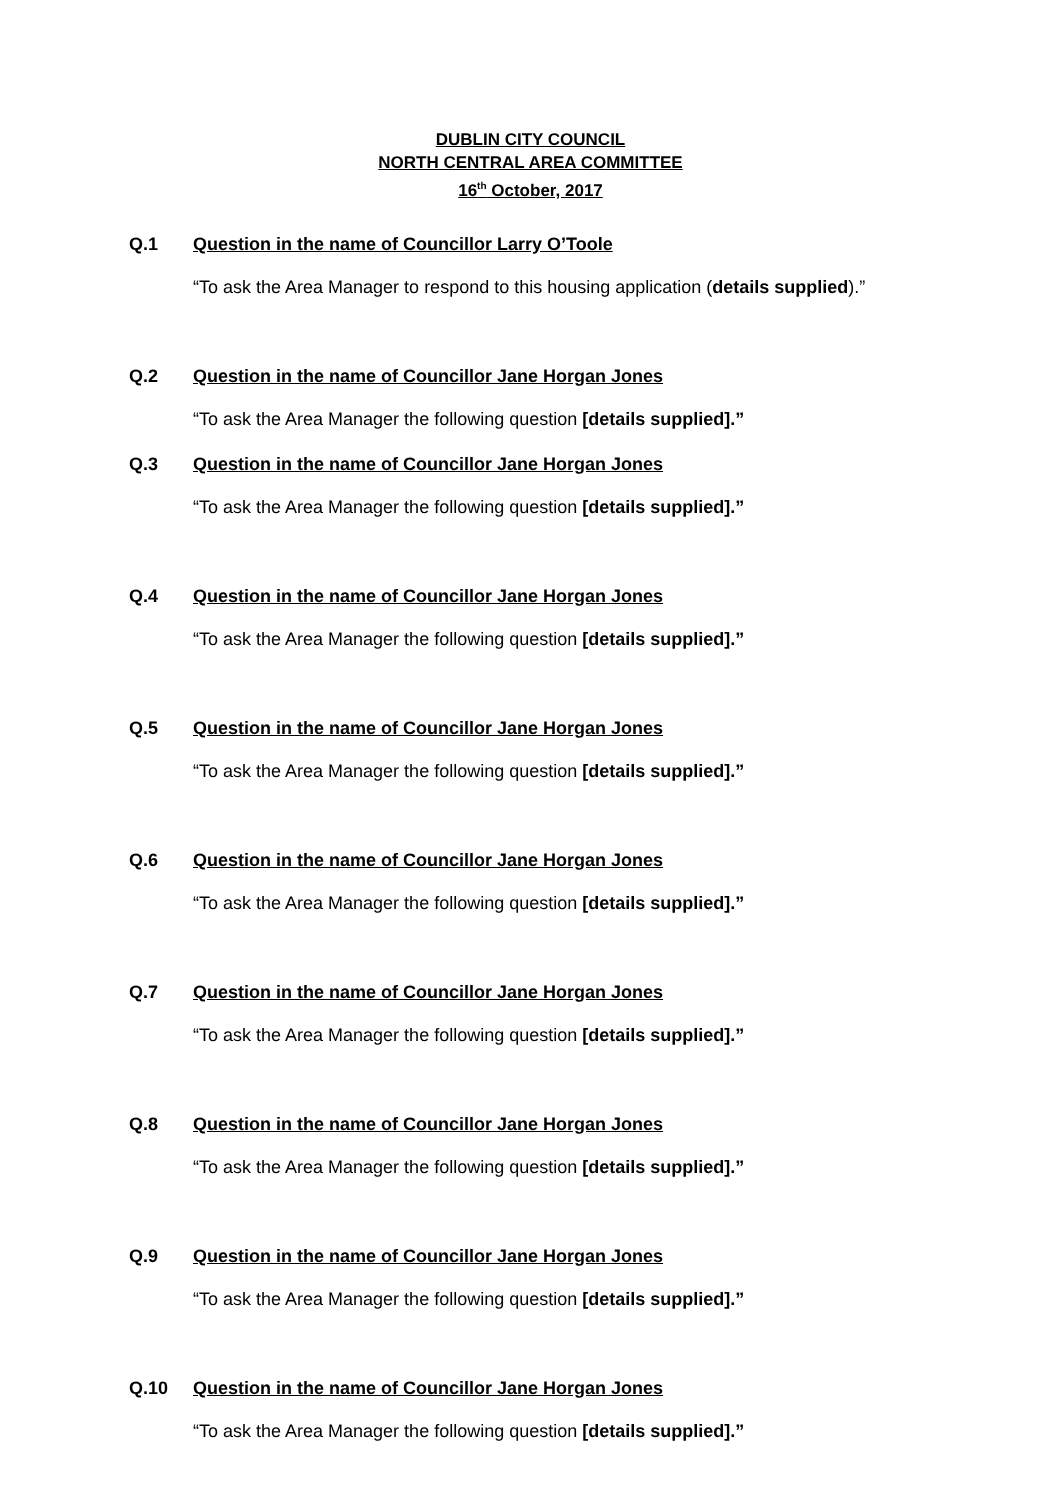DUBLIN CITY COUNCIL
NORTH CENTRAL AREA COMMITTEE
16<sup>th</sup> October, 2017
Q.1 Question in the name of Councillor Larry O’Toole
“To ask the Area Manager to respond to this housing application (details supplied).”
Q.2 Question in the name of Councillor Jane Horgan Jones
“To ask the Area Manager the following question [details supplied].”
Q.3 Question in the name of Councillor Jane Horgan Jones
“To ask the Area Manager the following question [details supplied].”
Q.4 Question in the name of Councillor Jane Horgan Jones
“To ask the Area Manager the following question [details supplied].”
Q.5 Question in the name of Councillor Jane Horgan Jones
“To ask the Area Manager the following question [details supplied].”
Q.6 Question in the name of Councillor Jane Horgan Jones
“To ask the Area Manager the following question [details supplied].”
Q.7 Question in the name of Councillor Jane Horgan Jones
“To ask the Area Manager the following question [details supplied].”
Q.8 Question in the name of Councillor Jane Horgan Jones
“To ask the Area Manager the following question [details supplied].”
Q.9 Question in the name of Councillor Jane Horgan Jones
“To ask the Area Manager the following question [details supplied].”
Q.10 Question in the name of Councillor Jane Horgan Jones
“To ask the Area Manager the following question [details supplied].”